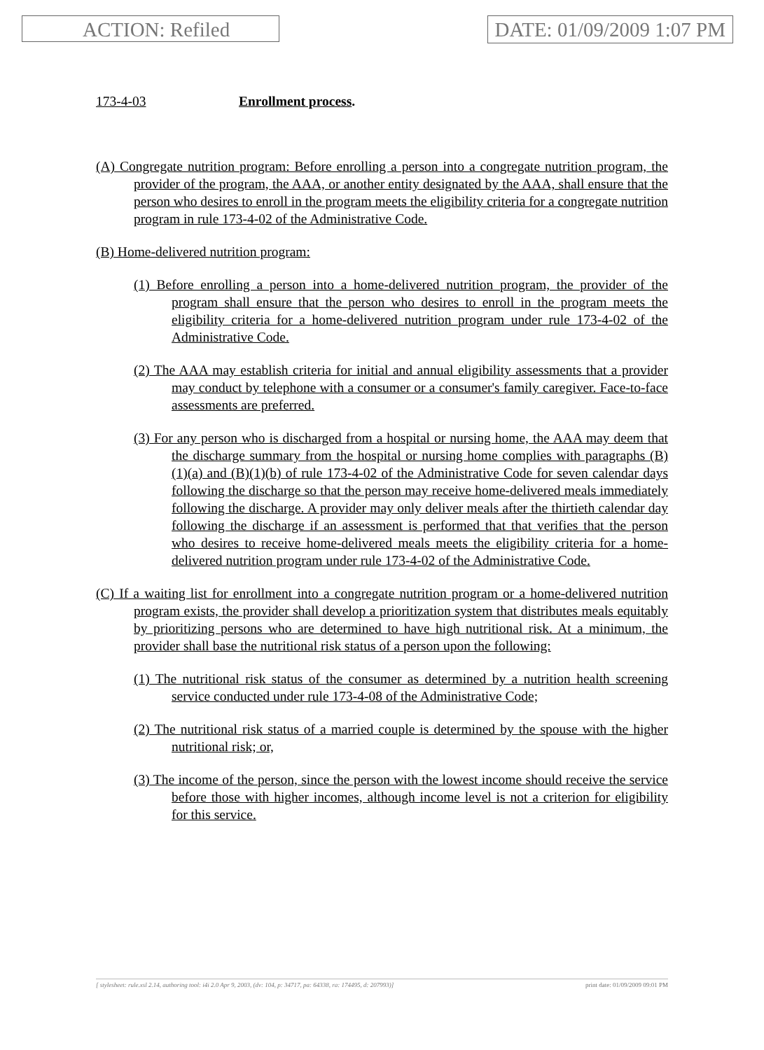ACTION: Refiled DATE: 01/09/2009 1:07 PM
173-4-03 Enrollment process.
(A) Congregate nutrition program: Before enrolling a person into a congregate nutrition program, the provider of the program, the AAA, or another entity designated by the AAA, shall ensure that the person who desires to enroll in the program meets the eligibility criteria for a congregate nutrition program in rule 173-4-02 of the Administrative Code.
(B) Home-delivered nutrition program:
(1) Before enrolling a person into a home-delivered nutrition program, the provider of the program shall ensure that the person who desires to enroll in the program meets the eligibility criteria for a home-delivered nutrition program under rule 173-4-02 of the Administrative Code.
(2) The AAA may establish criteria for initial and annual eligibility assessments that a provider may conduct by telephone with a consumer or a consumer's family caregiver. Face-to-face assessments are preferred.
(3) For any person who is discharged from a hospital or nursing home, the AAA may deem that the discharge summary from the hospital or nursing home complies with paragraphs (B)(1)(a) and (B)(1)(b) of rule 173-4-02 of the Administrative Code for seven calendar days following the discharge so that the person may receive home-delivered meals immediately following the discharge. A provider may only deliver meals after the thirtieth calendar day following the discharge if an assessment is performed that that verifies that the person who desires to receive home-delivered meals meets the eligibility criteria for a home-delivered nutrition program under rule 173-4-02 of the Administrative Code.
(C) If a waiting list for enrollment into a congregate nutrition program or a home-delivered nutrition program exists, the provider shall develop a prioritization system that distributes meals equitably by prioritizing persons who are determined to have high nutritional risk. At a minimum, the provider shall base the nutritional risk status of a person upon the following:
(1) The nutritional risk status of the consumer as determined by a nutrition health screening service conducted under rule 173-4-08 of the Administrative Code;
(2) The nutritional risk status of a married couple is determined by the spouse with the higher nutritional risk; or,
(3) The income of the person, since the person with the lowest income should receive the service before those with higher incomes, although income level is not a criterion for eligibility for this service.
[ stylesheet: rule.xsl 2.14, authoring tool: i4i 2.0 Apr 9, 2003, (dv: 104, p: 34717, pa: 64338, ra: 174495, d: 207993)] print date: 01/09/2009 09:01 PM